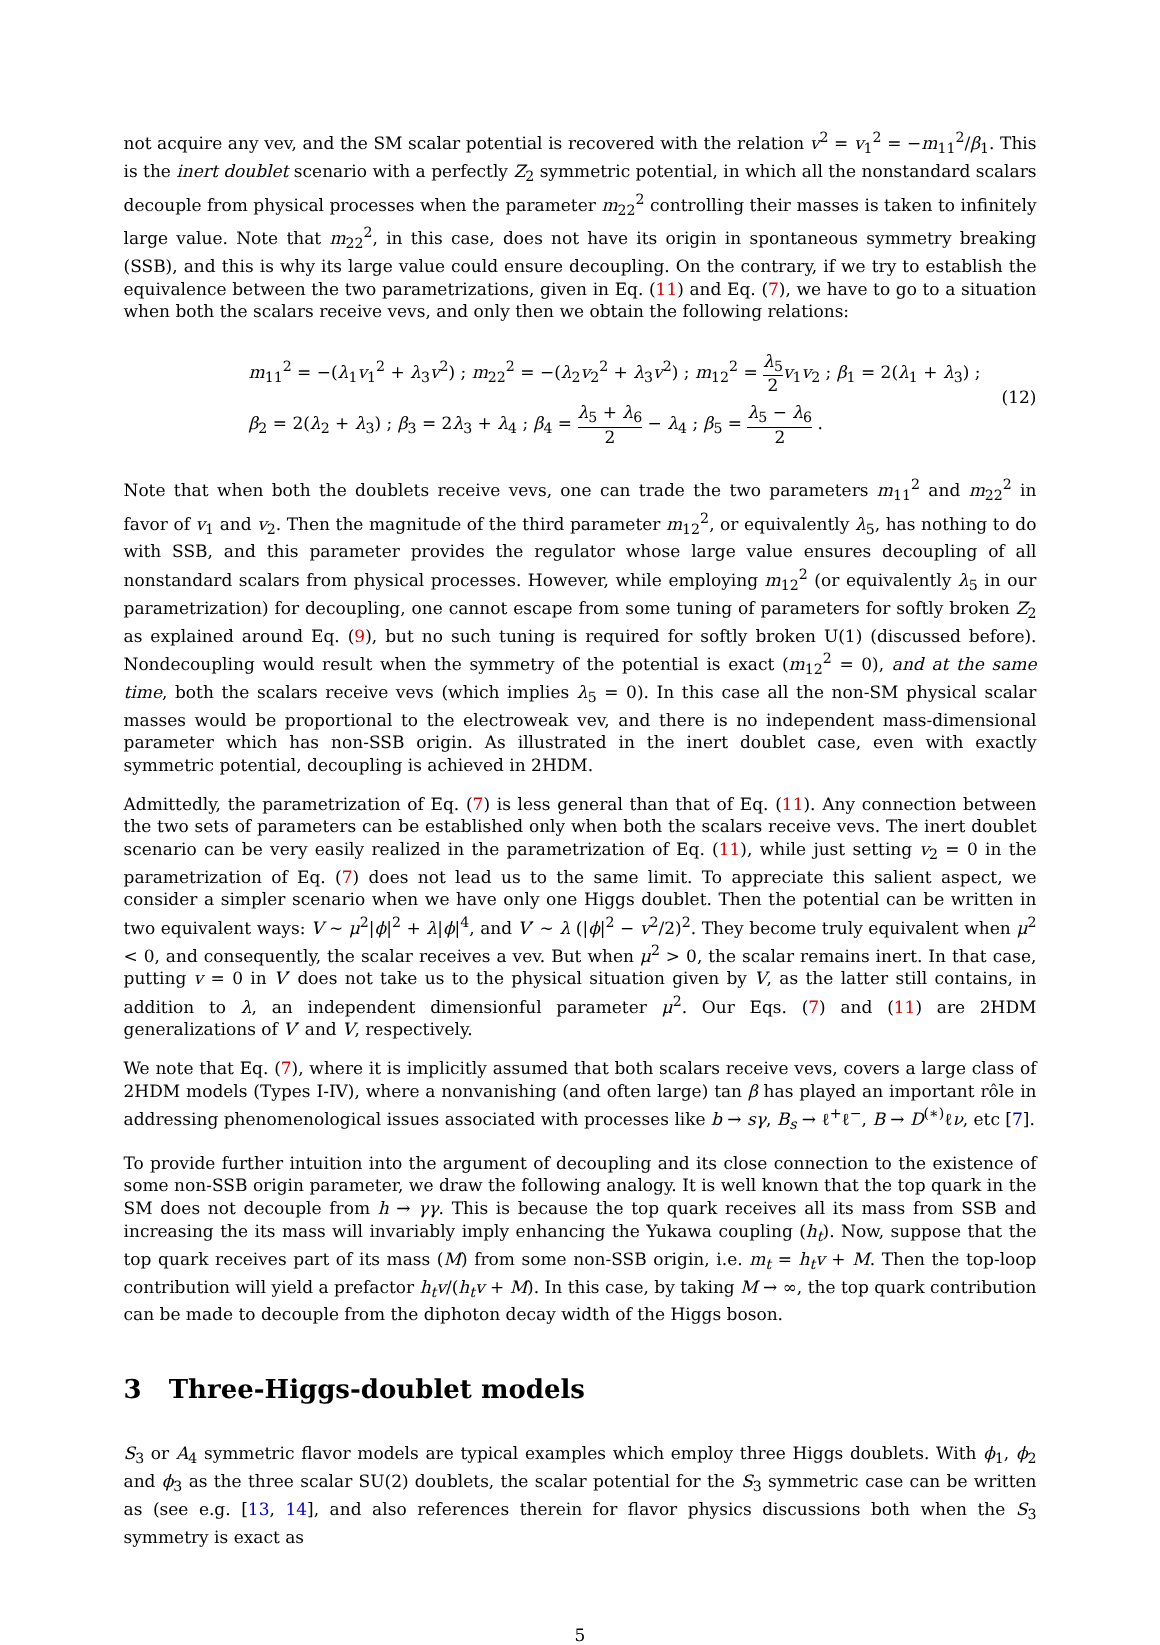not acquire any vev, and the SM scalar potential is recovered with the relation v<sup>2</sup> = v<sub>1</sub><sup>2</sup> = −m<sub>11</sub><sup>2</sup>/β<sub>1</sub>. This is the inert doublet scenario with a perfectly Z<sub>2</sub> symmetric potential, in which all the nonstandard scalars decouple from physical processes when the parameter m<sub>22</sub><sup>2</sup> controlling their masses is taken to infinitely large value. Note that m<sub>22</sub><sup>2</sup>, in this case, does not have its origin in spontaneous symmetry breaking (SSB), and this is why its large value could ensure decoupling. On the contrary, if we try to establish the equivalence between the two parametrizations, given in Eq. (11) and Eq. (7), we have to go to a situation when both the scalars receive vevs, and only then we obtain the following relations:
m<sub>11</sub><sup>2</sup> = −(λ<sub>1</sub>v<sub>1</sub><sup>2</sup> + λ<sub>3</sub>v<sup>2</sup>) ; m<sub>22</sub><sup>2</sup> = −(λ<sub>2</sub>v<sub>2</sub><sup>2</sup> + λ<sub>3</sub>v<sup>2</sup>) ; m<sub>12</sub><sup>2</sup> = λ<sub>5</sub> 2 v<sub>1</sub>v<sub>2</sub> ; β<sub>1</sub> = 2(λ<sub>1</sub> + λ<sub>3</sub>) ;
β<sub>2</sub> = 2(λ<sub>2</sub> + λ<sub>3</sub>) ; β<sub>3</sub> = 2λ<sub>3</sub> + λ<sub>4</sub> ; β<sub>4</sub> = λ<sub>5</sub> + λ<sub>6</sub> 2 − λ<sub>4</sub> ; β<sub>5</sub> = λ<sub>5</sub> − λ<sub>6</sub> 2 .
(12)
Note that when both the doublets receive vevs, one can trade the two parameters m<sub>11</sub><sup>2</sup> and m<sub>22</sub><sup>2</sup> in favor of v<sub>1</sub> and v<sub>2</sub>. Then the magnitude of the third parameter m<sub>12</sub><sup>2</sup>, or equivalently λ<sub>5</sub>, has nothing to do with SSB, and this parameter provides the regulator whose large value ensures decoupling of all nonstandard scalars from physical processes. However, while employing m<sub>12</sub><sup>2</sup> (or equivalently λ<sub>5</sub> in our parametrization) for decoupling, one cannot escape from some tuning of parameters for softly broken Z<sub>2</sub> as explained around Eq. (9), but no such tuning is required for softly broken U(1) (discussed before). Nondecoupling would result when the symmetry of the potential is exact (m<sub>12</sub><sup>2</sup> = 0), and at the same time, both the scalars receive vevs (which implies λ<sub>5</sub> = 0). In this case all the non-SM physical scalar masses would be proportional to the electroweak vev, and there is no independent mass-dimensional parameter which has non-SSB origin. As illustrated in the inert doublet case, even with exactly symmetric potential, decoupling is achieved in 2HDM.
Admittedly, the parametrization of Eq. (7) is less general than that of Eq. (11). Any connection between the two sets of parameters can be established only when both the scalars receive vevs. The inert doublet scenario can be very easily realized in the parametrization of Eq. (11), while just setting v<sub>2</sub> = 0 in the parametrization of Eq. (7) does not lead us to the same limit. To appreciate this salient aspect, we consider a simpler scenario when we have only one Higgs doublet. Then the potential can be written in two equivalent ways: V ∼ μ<sup>2</sup>|ϕ|<sup>2</sup> + λ|ϕ|<sup>4</sup>, and V′ ∼ λ (|ϕ|<sup>2</sup> − v<sup>2</sup>/2)<sup>2</sup>. They become truly equivalent when μ<sup>2</sup> < 0, and consequently, the scalar receives a vev. But when μ<sup>2</sup> > 0, the scalar remains inert. In that case, putting v = 0 in V′ does not take us to the physical situation given by V, as the latter still contains, in addition to λ, an independent dimensionful parameter μ<sup>2</sup>. Our Eqs. (7) and (11) are 2HDM generalizations of V′ and V, respectively.
We note that Eq. (7), where it is implicitly assumed that both scalars receive vevs, covers a large class of 2HDM models (Types I-IV), where a nonvanishing (and often large) tan β has played an important rôle in addressing phenomenological issues associated with processes like b → sγ, B<sub>s</sub> → ℓ<sup>+</sup>ℓ<sup>−</sup>, B → D<sup>(∗)</sup>ℓν, etc [7].
To provide further intuition into the argument of decoupling and its close connection to the existence of some non-SSB origin parameter, we draw the following analogy. It is well known that the top quark in the SM does not decouple from h → γγ. This is because the top quark receives all its mass from SSB and increasing the its mass will invariably imply enhancing the Yukawa coupling (h<sub>t</sub>). Now, suppose that the top quark receives part of its mass (M) from some non-SSB origin, i.e. m<sub>t</sub> = h<sub>t</sub>v + M. Then the top-loop contribution will yield a prefactor h<sub>t</sub>v/(h<sub>t</sub>v + M). In this case, by taking M → ∞, the top quark contribution can be made to decouple from the diphoton decay width of the Higgs boson.
3 Three-Higgs-doublet models
S<sub>3</sub> or A<sub>4</sub> symmetric flavor models are typical examples which employ three Higgs doublets. With ϕ<sub>1</sub>, ϕ<sub>2</sub> and ϕ<sub>3</sub> as the three scalar SU(2) doublets, the scalar potential for the S<sub>3</sub> symmetric case can be written as (see e.g. [13, 14], and also references therein for flavor physics discussions both when the S<sub>3</sub> symmetry is exact as
5